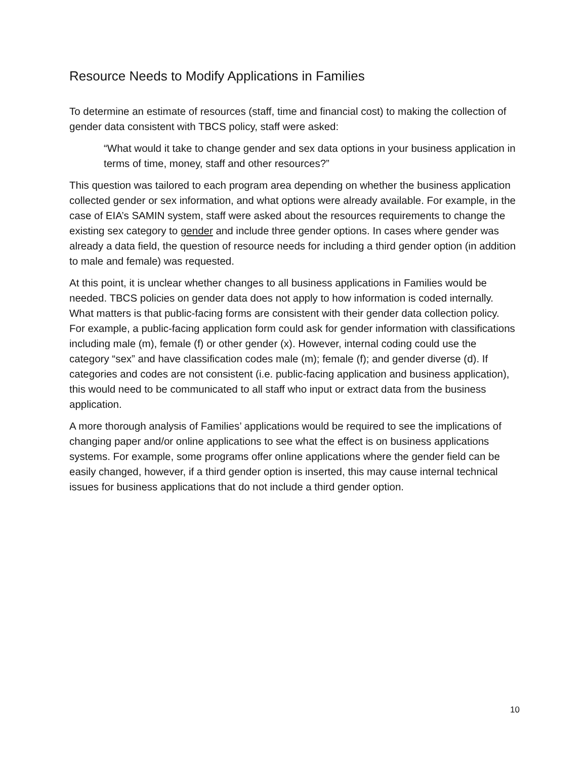Resource Needs to Modify Applications in Families
To determine an estimate of resources (staff, time and financial cost) to making the collection of gender data consistent with TBCS policy, staff were asked:
“What would it take to change gender and sex data options in your business application in terms of time, money, staff and other resources?”
This question was tailored to each program area depending on whether the business application collected gender or sex information, and what options were already available. For example, in the case of EIA’s SAMIN system, staff were asked about the resources requirements to change the existing sex category to gender and include three gender options. In cases where gender was already a data field, the question of resource needs for including a third gender option (in addition to male and female) was requested.
At this point, it is unclear whether changes to all business applications in Families would be needed. TBCS policies on gender data does not apply to how information is coded internally. What matters is that public-facing forms are consistent with their gender data collection policy. For example, a public-facing application form could ask for gender information with classifications including male (m), female (f) or other gender (x). However, internal coding could use the category “sex” and have classification codes male (m); female (f); and gender diverse (d). If categories and codes are not consistent (i.e. public-facing application and business application), this would need to be communicated to all staff who input or extract data from the business application.
A more thorough analysis of Families’ applications would be required to see the implications of changing paper and/or online applications to see what the effect is on business applications systems. For example, some programs offer online applications where the gender field can be easily changed, however, if a third gender option is inserted, this may cause internal technical issues for business applications that do not include a third gender option.
10